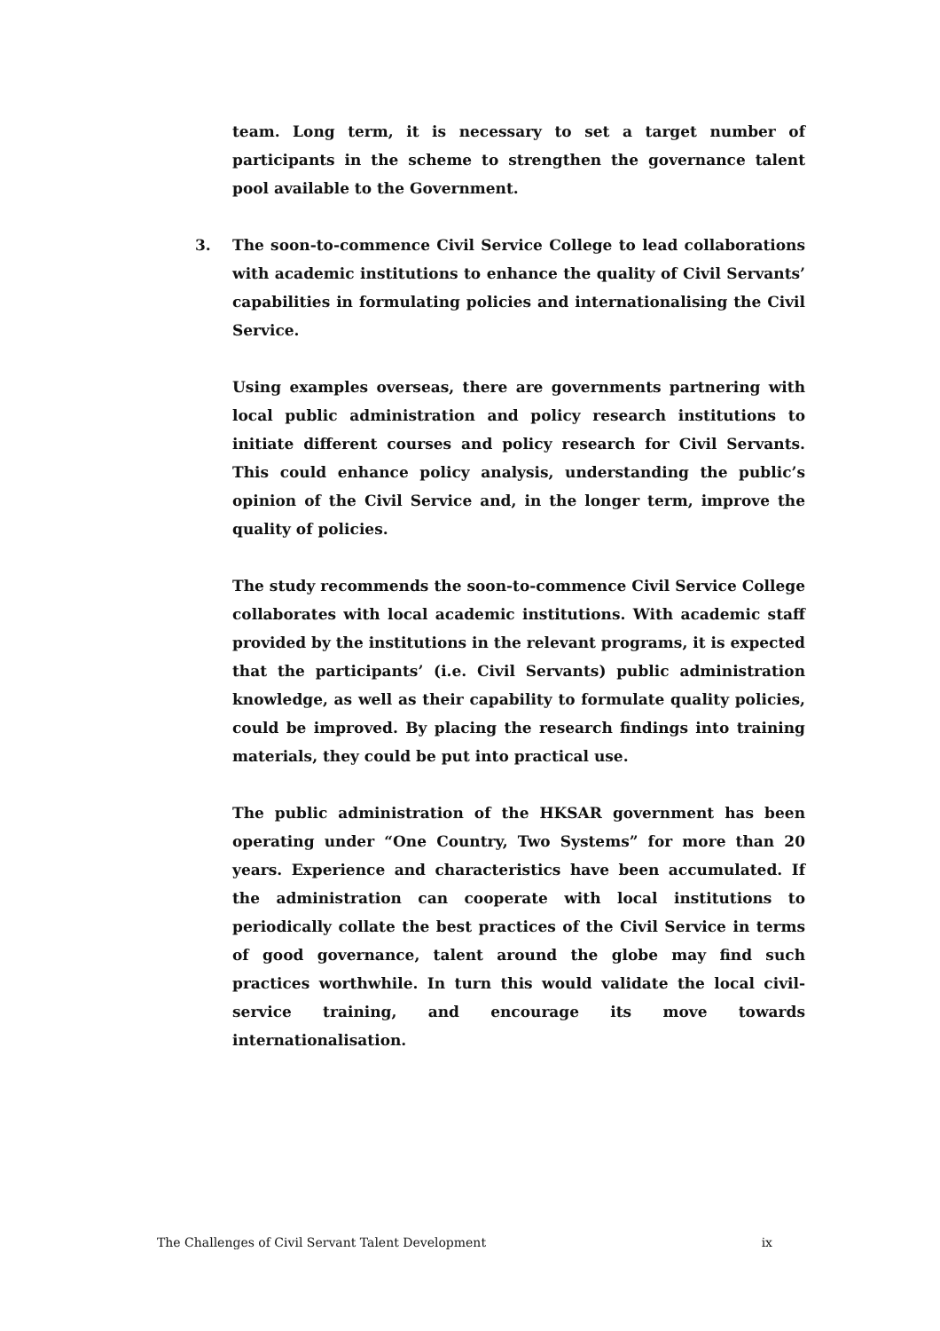team. Long term, it is necessary to set a target number of participants in the scheme to strengthen the governance talent pool available to the Government.
3. The soon-to-commence Civil Service College to lead collaborations with academic institutions to enhance the quality of Civil Servants’ capabilities in formulating policies and internationalising the Civil Service.
Using examples overseas, there are governments partnering with local public administration and policy research institutions to initiate different courses and policy research for Civil Servants. This could enhance policy analysis, understanding the public’s opinion of the Civil Service and, in the longer term, improve the quality of policies.
The study recommends the soon-to-commence Civil Service College collaborates with local academic institutions. With academic staff provided by the institutions in the relevant programs, it is expected that the participants’ (i.e. Civil Servants) public administration knowledge, as well as their capability to formulate quality policies, could be improved. By placing the research findings into training materials, they could be put into practical use.
The public administration of the HKSAR government has been operating under “One Country, Two Systems” for more than 20 years. Experience and characteristics have been accumulated. If the administration can cooperate with local institutions to periodically collate the best practices of the Civil Service in terms of good governance, talent around the globe may find such practices worthwhile. In turn this would validate the local civil-service training, and encourage its move towards internationalisation.
The Challenges of Civil Servant Talent Development ix